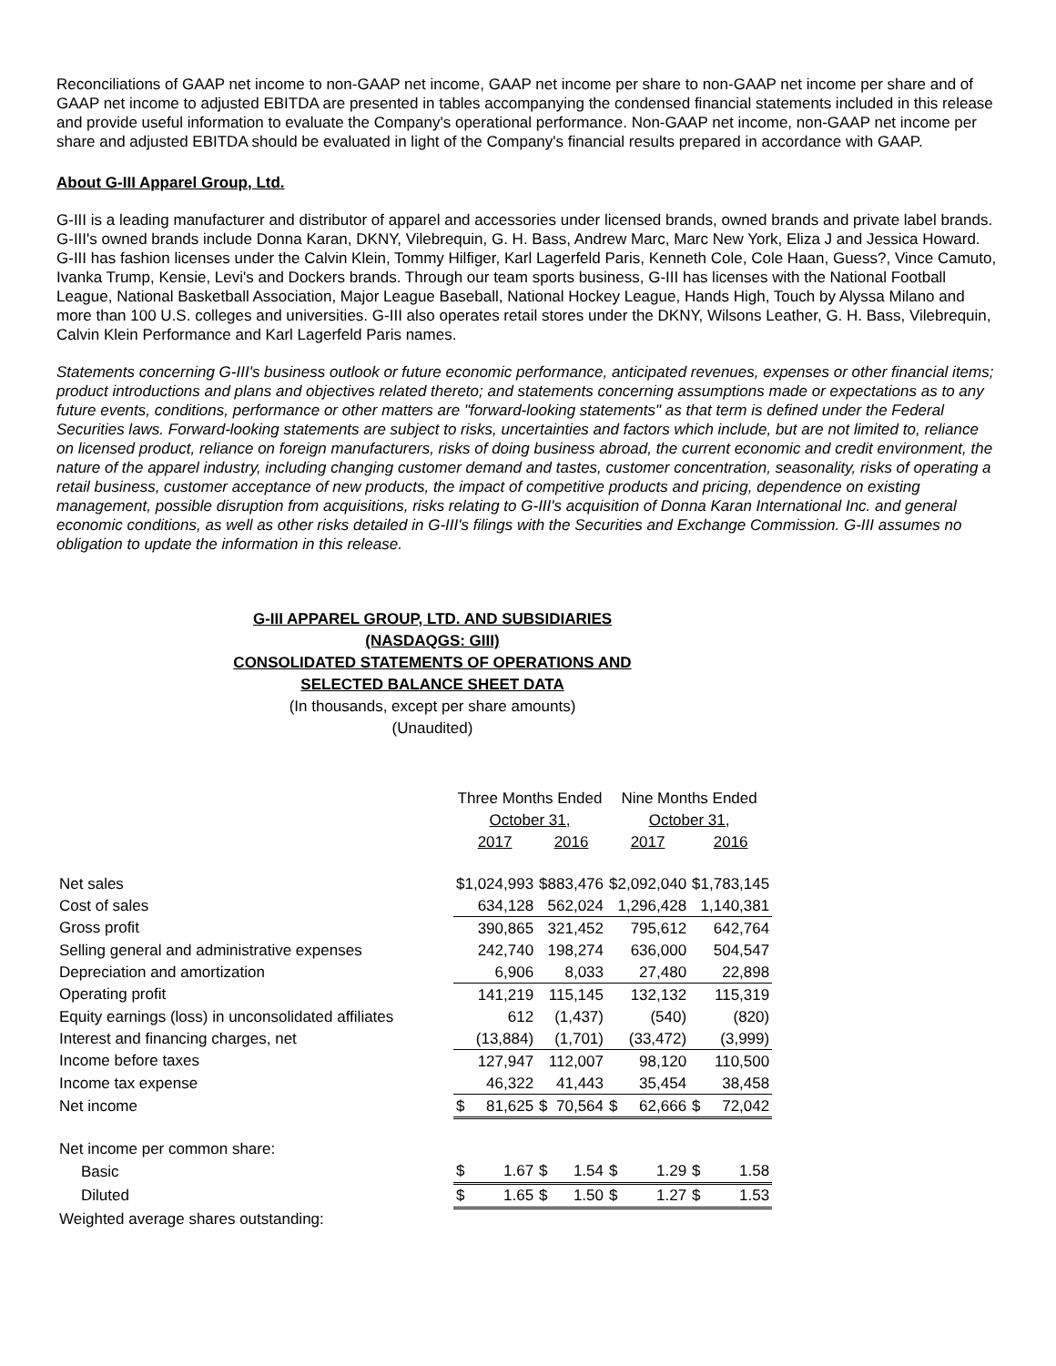Reconciliations of GAAP net income to non-GAAP net income, GAAP net income per share to non-GAAP net income per share and of GAAP net income to adjusted EBITDA are presented in tables accompanying the condensed financial statements included in this release and provide useful information to evaluate the Company's operational performance. Non-GAAP net income, non-GAAP net income per share and adjusted EBITDA should be evaluated in light of the Company's financial results prepared in accordance with GAAP.
About G-III Apparel Group, Ltd.
G-III is a leading manufacturer and distributor of apparel and accessories under licensed brands, owned brands and private label brands. G-III's owned brands include Donna Karan, DKNY, Vilebrequin, G. H. Bass, Andrew Marc, Marc New York, Eliza J and Jessica Howard. G-III has fashion licenses under the Calvin Klein, Tommy Hilfiger, Karl Lagerfeld Paris, Kenneth Cole, Cole Haan, Guess?, Vince Camuto, Ivanka Trump, Kensie, Levi's and Dockers brands. Through our team sports business, G-III has licenses with the National Football League, National Basketball Association, Major League Baseball, National Hockey League, Hands High, Touch by Alyssa Milano and more than 100 U.S. colleges and universities. G-III also operates retail stores under the DKNY, Wilsons Leather, G. H. Bass, Vilebrequin, Calvin Klein Performance and Karl Lagerfeld Paris names.
Statements concerning G-III's business outlook or future economic performance, anticipated revenues, expenses or other financial items; product introductions and plans and objectives related thereto; and statements concerning assumptions made or expectations as to any future events, conditions, performance or other matters are "forward-looking statements" as that term is defined under the Federal Securities laws. Forward-looking statements are subject to risks, uncertainties and factors which include, but are not limited to, reliance on licensed product, reliance on foreign manufacturers, risks of doing business abroad, the current economic and credit environment, the nature of the apparel industry, including changing customer demand and tastes, customer concentration, seasonality, risks of operating a retail business, customer acceptance of new products, the impact of competitive products and pricing, dependence on existing management, possible disruption from acquisitions, risks relating to G-III's acquisition of Donna Karan International Inc. and general economic conditions, as well as other risks detailed in G-III's filings with the Securities and Exchange Commission. G-III assumes no obligation to update the information in this release.
G-III APPAREL GROUP, LTD. AND SUBSIDIARIES
(NASDAQGS: GIII)
CONSOLIDATED STATEMENTS OF OPERATIONS AND
SELECTED BALANCE SHEET DATA
(In thousands, except per share amounts)
(Unaudited)
| | Three Months Ended | | | | Nine Months Ended | | | |
| | October 31, | | | | October 31, | | | |
| | 2017 | | 2016 | | 2017 | | 2016 | |
| Net sales | $1,024,993 | | $883,476 | | $2,092,040 | | $1,783,145 | |
| Cost of sales | 634,128 | | 562,024 | | 1,296,428 | | 1,140,381 | |
| Gross profit | 390,865 | | 321,452 | | 795,612 | | 642,764 | |
| Selling general and administrative expenses | 242,740 | | 198,274 | | 636,000 | | 504,547 | |
| Depreciation and amortization | 6,906 | | 8,033 | | 27,480 | | 22,898 | |
| Operating profit | 141,219 | | 115,145 | | 132,132 | | 115,319 | |
| Equity earnings (loss) in unconsolidated affiliates | 612 | | (1,437) | | (540) | | (820) | |
| Interest and financing charges, net | (13,884) | | (1,701) | | (33,472) | | (3,999) | |
| Income before taxes | 127,947 | | 112,007 | | 98,120 | | 110,500 | |
| Income tax expense | 46,322 | | 41,443 | | 35,454 | | 38,458 | |
| Net income | $ | 81,625 | $ | 70,564 | $ | 62,666 | $ | 72,042 |
| Net income per common share: | | | | | | | | |
| Basic | $ | 1.67 | $ | 1.54 | $ | 1.29 | $ | 1.58 |
| Diluted | $ | 1.65 | $ | 1.50 | $ | 1.27 | $ | 1.53 |
| Weighted average shares outstanding: | | | | | | | | |